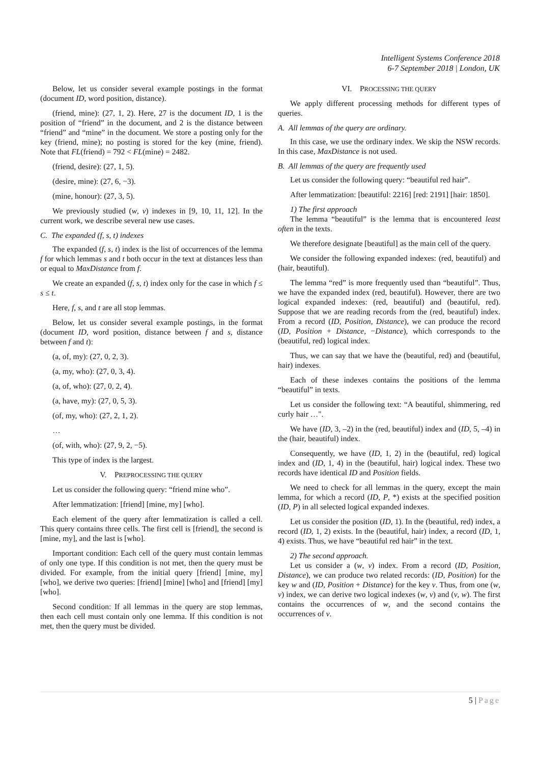Intelligent Systems Conference 2018
6-7 September 2018 | London, UK
Below, let us consider several example postings in the format (document ID, word position, distance).
(friend, mine): (27, 1, 2). Here, 27 is the document ID, 1 is the position of “friend” in the document, and 2 is the distance between “friend” and “mine” in the document. We store a posting only for the key (friend, mine); no posting is stored for the key (mine, friend). Note that FL(friend) = 792 < FL(mine) = 2482.
(friend, desire): (27, 1, 5).
(desire, mine): (27, 6, −3).
(mine, honour): (27, 3, 5).
We previously studied (w, v) indexes in [9, 10, 11, 12]. In the current work, we describe several new use cases.
C. The expanded (f, s, t) indexes
The expanded (f, s, t) index is the list of occurrences of the lemma f for which lemmas s and t both occur in the text at distances less than or equal to MaxDistance from f.
We create an expanded (f, s, t) index only for the case in which f ≤ s ≤ t.
Here, f, s, and t are all stop lemmas.
Below, let us consider several example postings, in the format (document ID, word position, distance between f and s, distance between f and t):
(a, of, my): (27, 0, 2, 3).
(a, my, who): (27, 0, 3, 4).
(a, of, who): (27, 0, 2, 4).
(a, have, my): (27, 0, 5, 3).
(of, my, who): (27, 2, 1, 2).
…
(of, with, who): (27, 9, 2, −5).
This type of index is the largest.
V. PREPROCESSING THE QUERY
Let us consider the following query: “friend mine who”.
After lemmatization: [friend] [mine, my] [who].
Each element of the query after lemmatization is called a cell. This query contains three cells. The first cell is [friend], the second is [mine, my], and the last is [who].
Important condition: Each cell of the query must contain lemmas of only one type. If this condition is not met, then the query must be divided. For example, from the initial query [friend] [mine, my] [who], we derive two queries: [friend] [mine] [who] and [friend] [my] [who].
Second condition: If all lemmas in the query are stop lemmas, then each cell must contain only one lemma. If this condition is not met, then the query must be divided.
VI. PROCESSING THE QUERY
We apply different processing methods for different types of queries.
A. All lemmas of the query are ordinary.
In this case, we use the ordinary index. We skip the NSW records. In this case, MaxDistance is not used.
B. All lemmas of the query are frequently used
Let us consider the following query: “beautiful red hair”.
After lemmatization: [beautiful: 2216] [red: 2191] [hair: 1850].
1) The first approach
The lemma “beautiful” is the lemma that is encountered least often in the texts.
We therefore designate [beautiful] as the main cell of the query.
We consider the following expanded indexes: (red, beautiful) and (hair, beautiful).
The lemma “red” is more frequently used than “beautiful”. Thus, we have the expanded index (red, beautiful). However, there are two logical expanded indexes: (red, beautiful) and (beautiful, red). Suppose that we are reading records from the (red, beautiful) index. From a record (ID, Position, Distance), we can produce the record (ID, Position + Distance, −Distance), which corresponds to the (beautiful, red) logical index.
Thus, we can say that we have the (beautiful, red) and (beautiful, hair) indexes.
Each of these indexes contains the positions of the lemma “beautiful” in texts.
Let us consider the following text: “A beautiful, shimmering, red curly hair …".
We have (ID, 3, –2) in the (red, beautiful) index and (ID, 5, –4) in the (hair, beautiful) index.
Consequently, we have (ID, 1, 2) in the (beautiful, red) logical index and (ID, 1, 4) in the (beautiful, hair) logical index. These two records have identical ID and Position fields.
We need to check for all lemmas in the query, except the main lemma, for which a record (ID, P, *) exists at the specified position (ID, P) in all selected logical expanded indexes.
Let us consider the position (ID, 1). In the (beautiful, red) index, a record (ID, 1, 2) exists. In the (beautiful, hair) index, a record (ID, 1, 4) exists. Thus, we have “beautiful red hair” in the text.
2) The second approach.
Let us consider a (w, v) index. From a record (ID, Position, Distance), we can produce two related records: (ID, Position) for the key w and (ID, Position + Distance) for the key v. Thus, from one (w, v) index, we can derive two logical indexes (w, v) and (v, w). The first contains the occurrences of w, and the second contains the occurrences of v.
5 | Page